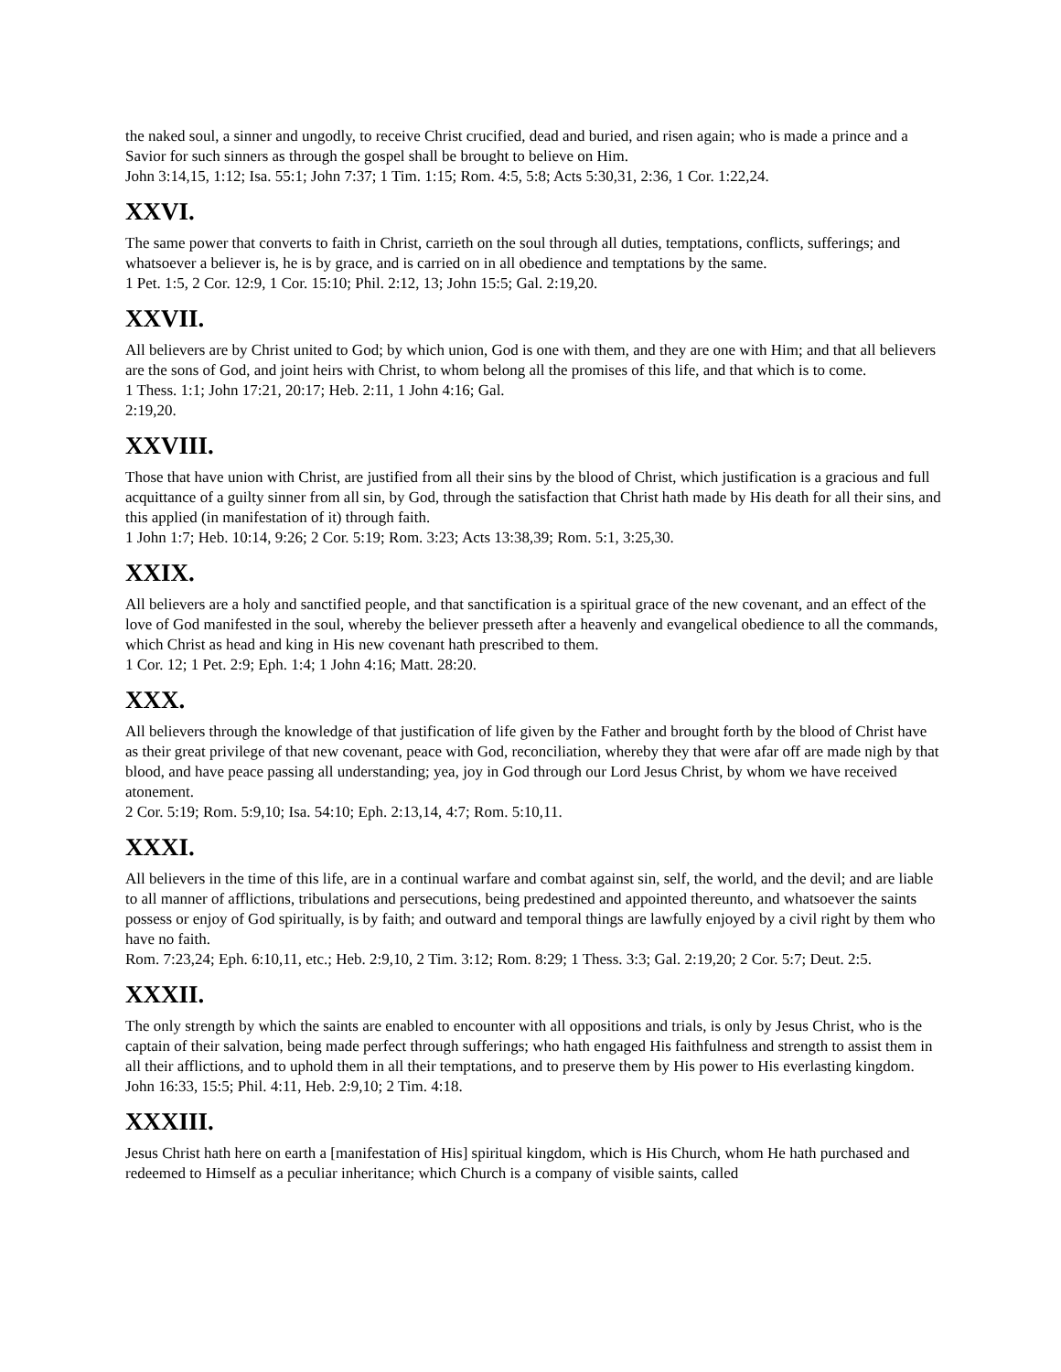the naked soul, a sinner and ungodly, to receive Christ crucified, dead and buried, and risen again; who is made a prince and a Savior for such sinners as through the gospel shall be brought to believe on Him.
John 3:14,15, 1:12; Isa. 55:1; John 7:37; 1 Tim. 1:15; Rom. 4:5, 5:8; Acts 5:30,31, 2:36, 1 Cor. 1:22,24.
XXVI.
The same power that converts to faith in Christ, carrieth on the soul through all duties, temptations, conflicts, sufferings; and whatsoever a believer is, he is by grace, and is carried on in all obedience and temptations by the same.
1 Pet. 1:5, 2 Cor. 12:9, 1 Cor. 15:10; Phil. 2:12, 13; John 15:5; Gal. 2:19,20.
XXVII.
All believers are by Christ united to God; by which union, God is one with them, and they are one with Him; and that all believers are the sons of God, and joint heirs with Christ, to whom belong all the promises of this life, and that which is to come.
1 Thess. 1:1; John 17:21, 20:17; Heb. 2:11, 1 John 4:16; Gal.
2:19,20.
XXVIII.
Those that have union with Christ, are justified from all their sins by the blood of Christ, which justification is a gracious and full acquittance of a guilty sinner from all sin, by God, through the satisfaction that Christ hath made by His death for all their sins, and this applied (in manifestation of it) through faith.
1 John 1:7; Heb. 10:14, 9:26; 2 Cor. 5:19; Rom. 3:23; Acts 13:38,39; Rom. 5:1, 3:25,30.
XXIX.
All believers are a holy and sanctified people, and that sanctification is a spiritual grace of the new covenant, and an effect of the love of God manifested in the soul, whereby the believer presseth after a heavenly and evangelical obedience to all the commands, which Christ as head and king in His new covenant hath prescribed to them.
1 Cor. 12; 1 Pet. 2:9; Eph. 1:4; 1 John 4:16; Matt. 28:20.
XXX.
All believers through the knowledge of that justification of life given by the Father and brought forth by the blood of Christ have as their great privilege of that new covenant, peace with God, reconciliation, whereby they that were afar off are made nigh by that blood, and have peace passing all understanding; yea, joy in God through our Lord Jesus Christ, by whom we have received atonement.
2 Cor. 5:19; Rom. 5:9,10; Isa. 54:10; Eph. 2:13,14, 4:7; Rom. 5:10,11.
XXXI.
All believers in the time of this life, are in a continual warfare and combat against sin, self, the world, and the devil; and are liable to all manner of afflictions, tribulations and persecutions, being predestined and appointed thereunto, and whatsoever the saints possess or enjoy of God spiritually, is by faith; and outward and temporal things are lawfully enjoyed by a civil right by them who have no faith.
Rom. 7:23,24; Eph. 6:10,11, etc.; Heb. 2:9,10, 2 Tim. 3:12; Rom. 8:29; 1 Thess. 3:3; Gal. 2:19,20; 2 Cor. 5:7; Deut. 2:5.
XXXII.
The only strength by which the saints are enabled to encounter with all oppositions and trials, is only by Jesus Christ, who is the captain of their salvation, being made perfect through sufferings; who hath engaged His faithfulness and strength to assist them in all their afflictions, and to uphold them in all their temptations, and to preserve them by His power to His everlasting kingdom.
John 16:33, 15:5; Phil. 4:11, Heb. 2:9,10; 2 Tim. 4:18.
XXXIII.
Jesus Christ hath here on earth a [manifestation of His] spiritual kingdom, which is His Church, whom He hath purchased and redeemed to Himself as a peculiar inheritance; which Church is a company of visible saints, called